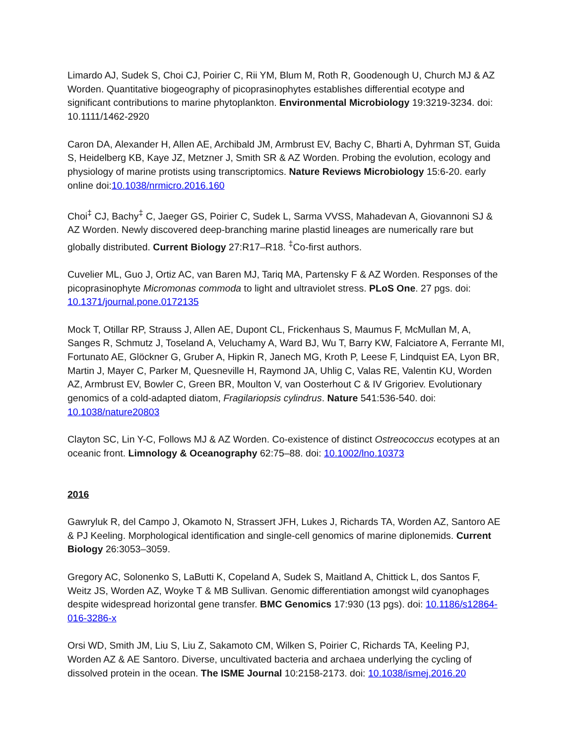Limardo AJ, Sudek S, Choi CJ, Poirier C, Rii YM, Blum M, Roth R, Goodenough U, Church MJ & AZ Worden. Quantitative biogeography of picoprasinophytes establishes differential ecotype and significant contributions to marine phytoplankton. Environmental Microbiology 19:3219-3234. doi: 10.1111/1462-2920
Caron DA, Alexander H, Allen AE, Archibald JM, Armbrust EV, Bachy C, Bharti A, Dyhrman ST, Guida S, Heidelberg KB, Kaye JZ, Metzner J, Smith SR & AZ Worden. Probing the evolution, ecology and physiology of marine protists using transcriptomics. Nature Reviews Microbiology 15:6-20. early online doi:10.1038/nrmicro.2016.160
Choi<sup>‡</sup> CJ, Bachy<sup>‡</sup> C, Jaeger GS, Poirier C, Sudek L, Sarma VVSS, Mahadevan A, Giovannoni SJ & AZ Worden. Newly discovered deep-branching marine plastid lineages are numerically rare but globally distributed. Current Biology 27:R17–R18. <sup>‡</sup>Co-first authors.
Cuvelier ML, Guo J, Ortiz AC, van Baren MJ, Tariq MA, Partensky F & AZ Worden. Responses of the picoprasinophyte Micromonas commoda to light and ultraviolet stress. PLoS One. 27 pgs. doi: 10.1371/journal.pone.0172135
Mock T, Otillar RP, Strauss J, Allen AE, Dupont CL, Frickenhaus S, Maumus F, McMullan M, A, Sanges R, Schmutz J, Toseland A, Veluchamy A, Ward BJ, Wu T, Barry KW, Falciatore A, Ferrante MI, Fortunato AE, Glöckner G, Gruber A, Hipkin R, Janech MG, Kroth P, Leese F, Lindquist EA, Lyon BR, Martin J, Mayer C, Parker M, Quesneville H, Raymond JA, Uhlig C, Valas RE, Valentin KU, Worden AZ, Armbrust EV, Bowler C, Green BR, Moulton V, van Oosterhout C & IV Grigoriev. Evolutionary genomics of a cold-adapted diatom, Fragilariopsis cylindrus. Nature 541:536-540. doi: 10.1038/nature20803
Clayton SC, Lin Y-C, Follows MJ & AZ Worden. Co-existence of distinct Ostreococcus ecotypes at an oceanic front. Limnology & Oceanography 62:75–88. doi: 10.1002/lno.10373
2016
Gawryluk R, del Campo J, Okamoto N, Strassert JFH, Lukes J, Richards TA, Worden AZ, Santoro AE & PJ Keeling. Morphological identification and single-cell genomics of marine diplonemids. Current Biology 26:3053–3059.
Gregory AC, Solonenko S, LaButti K, Copeland A, Sudek S, Maitland A, Chittick L, dos Santos F, Weitz JS, Worden AZ, Woyke T & MB Sullivan. Genomic differentiation amongst wild cyanophages despite widespread horizontal gene transfer. BMC Genomics 17:930 (13 pgs). doi: 10.1186/s12864-016-3286-x
Orsi WD, Smith JM, Liu S, Liu Z, Sakamoto CM, Wilken S, Poirier C, Richards TA, Keeling PJ, Worden AZ & AE Santoro. Diverse, uncultivated bacteria and archaea underlying the cycling of dissolved protein in the ocean. The ISME Journal 10:2158-2173. doi: 10.1038/ismej.2016.20